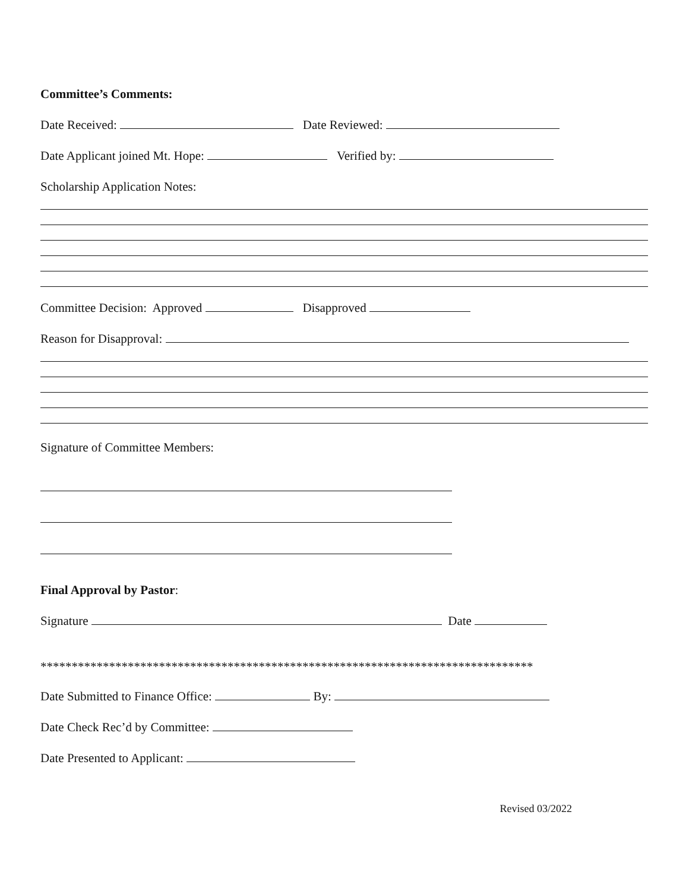Committee’s Comments:
Date Received: Date Reviewed:
Date Applicant joined Mt. Hope: Verified by:
Scholarship Application Notes:
Committee Decision: Approved Disapproved
Reason for Disapproval:
Signature of Committee Members:
Final Approval by Pastor:
Signature Date
*******************************************************************************
Date Submitted to Finance Office: By:
Date Check Rec’d by Committee:
Date Presented to Applicant:
Revised 03/2022